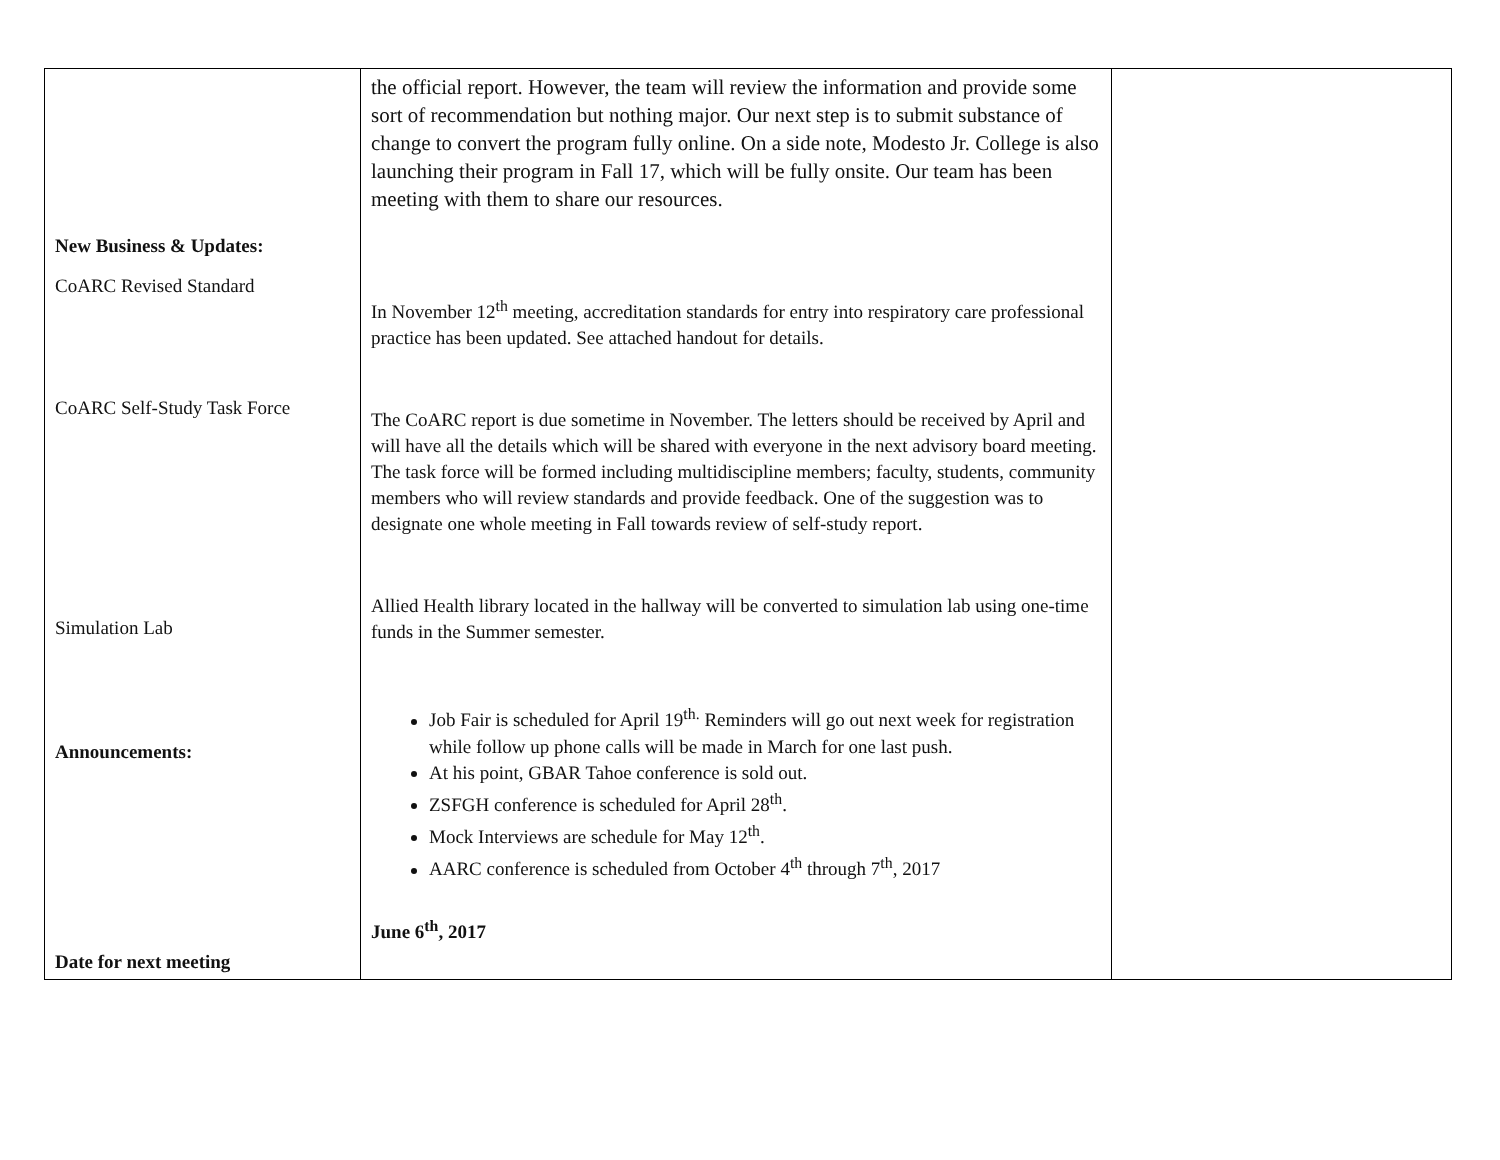| New Business & Updates: CoARC Revised Standard CoARC Self-Study Task Force Simulation Lab Announcements: Date for next meeting | the official report. However, the team will review the information and provide some sort of recommendation but nothing major. Our next step is to submit substance of change to convert the program fully online. On a side note, Modesto Jr. College is also launching their program in Fall 17, which will be fully onsite. Our team has been meeting with them to share our resources. In November 12<sup>th</sup> meeting, accreditation standards for entry into respiratory care professional practice has been updated. See attached handout for details. The CoARC report is due sometime in November. The letters should be received by April and will have all the details which will be shared with everyone in the next advisory board meeting. The task force will be formed including multidiscipline members; faculty, students, community members who will review standards and provide feedback. One of the suggestion was to designate one whole meeting in Fall towards review of self-study report. Allied Health library located in the hallway will be converted to simulation lab using one-time funds in the Summer semester. Job Fair is scheduled for April 19<sup>th.</sup> Reminders will go out next week for registration while follow up phone calls will be made in March for one last push. At his point, GBAR Tahoe conference is sold out. ZSFGH conference is scheduled for April 28<sup>th</sup>. Mock Interviews are schedule for May 12<sup>th</sup>. AARC conference is scheduled from October 4<sup>th</sup> through 7<sup>th</sup>, 2017 June 6<sup>th</sup>, 2017 | |